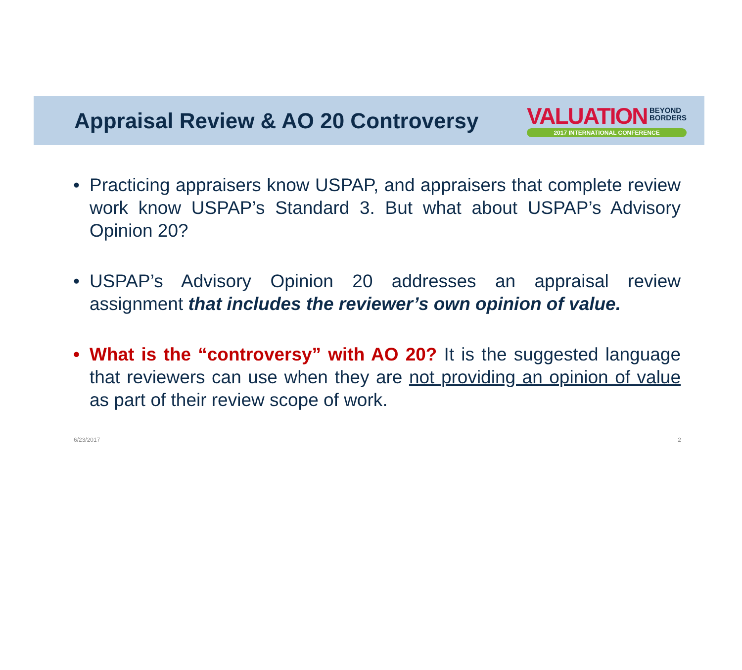Appraisal Review & AO 20 Controversy
VALUATION BEYOND
BORDERS
2017 INTERNATIONAL CONFERENCE
• Practicing appraisers know USPAP, and appraisers that complete review work know USPAP’s Standard 3. But what about USPAP’s Advisory Opinion 20?
• USPAP’s Advisory Opinion 20 addresses an appraisal review assignment that includes the reviewer’s own opinion of value.
• What is the “controversy” with AO 20? It is the suggested language that reviewers can use when they are not providing an opinion of value as part of their review scope of work.
6/23/2017 2